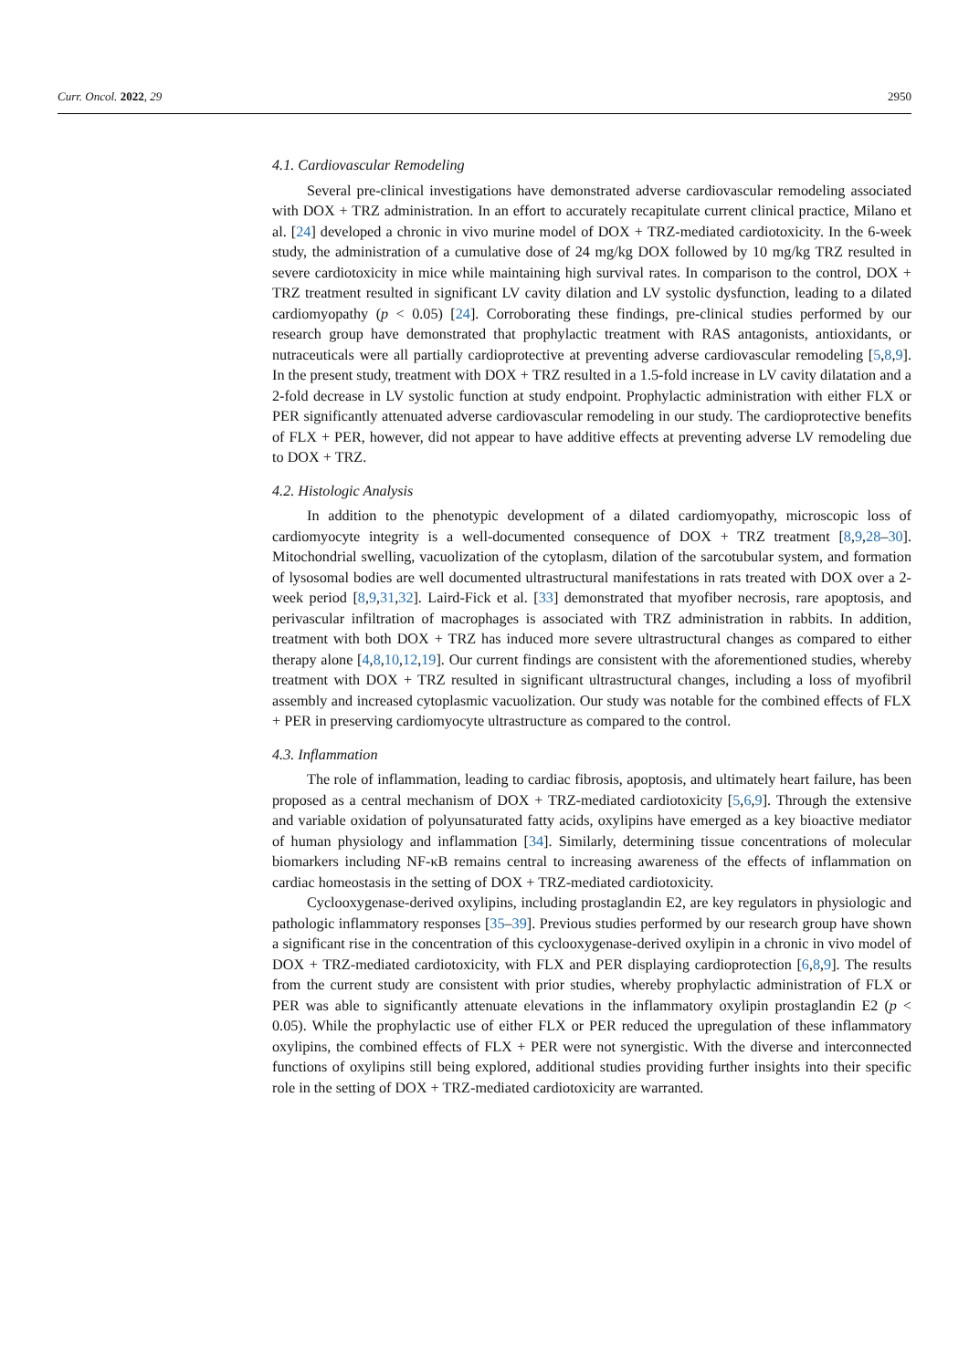Curr. Oncol. 2022, 29 2950
4.1. Cardiovascular Remodeling
Several pre-clinical investigations have demonstrated adverse cardiovascular remodeling associated with DOX + TRZ administration. In an effort to accurately recapitulate current clinical practice, Milano et al. [24] developed a chronic in vivo murine model of DOX + TRZ-mediated cardiotoxicity. In the 6-week study, the administration of a cumulative dose of 24 mg/kg DOX followed by 10 mg/kg TRZ resulted in severe cardiotoxicity in mice while maintaining high survival rates. In comparison to the control, DOX + TRZ treatment resulted in significant LV cavity dilation and LV systolic dysfunction, leading to a dilated cardiomyopathy (p < 0.05) [24]. Corroborating these findings, pre-clinical studies performed by our research group have demonstrated that prophylactic treatment with RAS antagonists, antioxidants, or nutraceuticals were all partially cardioprotective at preventing adverse cardiovascular remodeling [5,8,9]. In the present study, treatment with DOX + TRZ resulted in a 1.5-fold increase in LV cavity dilatation and a 2-fold decrease in LV systolic function at study endpoint. Prophylactic administration with either FLX or PER significantly attenuated adverse cardiovascular remodeling in our study. The cardioprotective benefits of FLX + PER, however, did not appear to have additive effects at preventing adverse LV remodeling due to DOX + TRZ.
4.2. Histologic Analysis
In addition to the phenotypic development of a dilated cardiomyopathy, microscopic loss of cardiomyocyte integrity is a well-documented consequence of DOX + TRZ treatment [8,9,28–30]. Mitochondrial swelling, vacuolization of the cytoplasm, dilation of the sarcotubular system, and formation of lysosomal bodies are well documented ultrastructural manifestations in rats treated with DOX over a 2-week period [8,9,31,32]. Laird-Fick et al. [33] demonstrated that myofiber necrosis, rare apoptosis, and perivascular infiltration of macrophages is associated with TRZ administration in rabbits. In addition, treatment with both DOX + TRZ has induced more severe ultrastructural changes as compared to either therapy alone [4,8,10,12,19]. Our current findings are consistent with the aforementioned studies, whereby treatment with DOX + TRZ resulted in significant ultrastructural changes, including a loss of myofibril assembly and increased cytoplasmic vacuolization. Our study was notable for the combined effects of FLX + PER in preserving cardiomyocyte ultrastructure as compared to the control.
4.3. Inflammation
The role of inflammation, leading to cardiac fibrosis, apoptosis, and ultimately heart failure, has been proposed as a central mechanism of DOX + TRZ-mediated cardiotoxicity [5,6,9]. Through the extensive and variable oxidation of polyunsaturated fatty acids, oxylipins have emerged as a key bioactive mediator of human physiology and inflammation [34]. Similarly, determining tissue concentrations of molecular biomarkers including NF-κB remains central to increasing awareness of the effects of inflammation on cardiac homeostasis in the setting of DOX + TRZ-mediated cardiotoxicity.
Cyclooxygenase-derived oxylipins, including prostaglandin E2, are key regulators in physiologic and pathologic inflammatory responses [35–39]. Previous studies performed by our research group have shown a significant rise in the concentration of this cyclooxygenase-derived oxylipin in a chronic in vivo model of DOX + TRZ-mediated cardiotoxicity, with FLX and PER displaying cardioprotection [6,8,9]. The results from the current study are consistent with prior studies, whereby prophylactic administration of FLX or PER was able to significantly attenuate elevations in the inflammatory oxylipin prostaglandin E2 (p < 0.05). While the prophylactic use of either FLX or PER reduced the upregulation of these inflammatory oxylipins, the combined effects of FLX + PER were not synergistic. With the diverse and interconnected functions of oxylipins still being explored, additional studies providing further insights into their specific role in the setting of DOX + TRZ-mediated cardiotoxicity are warranted.